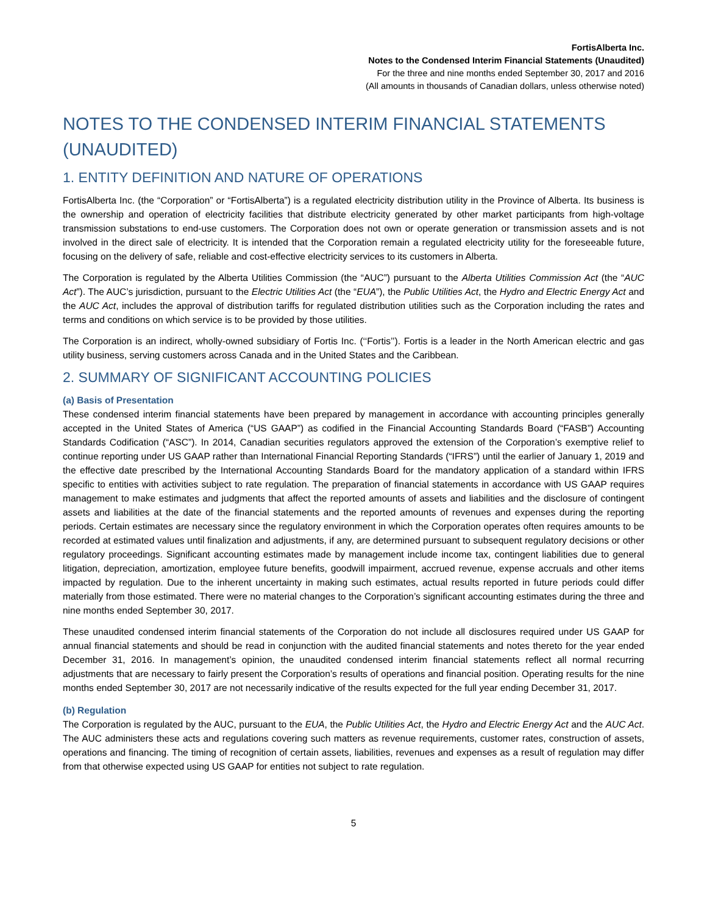FortisAlberta Inc.
Notes to the Condensed Interim Financial Statements (Unaudited)
For the three and nine months ended September 30, 2017 and 2016
(All amounts in thousands of Canadian dollars, unless otherwise noted)
NOTES TO THE CONDENSED INTERIM FINANCIAL STATEMENTS (UNAUDITED)
1. ENTITY DEFINITION AND NATURE OF OPERATIONS
FortisAlberta Inc. (the “Corporation” or “FortisAlberta”) is a regulated electricity distribution utility in the Province of Alberta. Its business is the ownership and operation of electricity facilities that distribute electricity generated by other market participants from high-voltage transmission substations to end-use customers. The Corporation does not own or operate generation or transmission assets and is not involved in the direct sale of electricity. It is intended that the Corporation remain a regulated electricity utility for the foreseeable future, focusing on the delivery of safe, reliable and cost-effective electricity services to its customers in Alberta.
The Corporation is regulated by the Alberta Utilities Commission (the “AUC”) pursuant to the Alberta Utilities Commission Act (the “AUC Act”). The AUC’s jurisdiction, pursuant to the Electric Utilities Act (the “EUA”), the Public Utilities Act, the Hydro and Electric Energy Act and the AUC Act, includes the approval of distribution tariffs for regulated distribution utilities such as the Corporation including the rates and terms and conditions on which service is to be provided by those utilities.
The Corporation is an indirect, wholly-owned subsidiary of Fortis Inc. (‘‘Fortis’’). Fortis is a leader in the North American electric and gas utility business, serving customers across Canada and in the United States and the Caribbean.
2. SUMMARY OF SIGNIFICANT ACCOUNTING POLICIES
(a) Basis of Presentation
These condensed interim financial statements have been prepared by management in accordance with accounting principles generally accepted in the United States of America (“US GAAP”) as codified in the Financial Accounting Standards Board (“FASB”) Accounting Standards Codification (“ASC”). In 2014, Canadian securities regulators approved the extension of the Corporation’s exemptive relief to continue reporting under US GAAP rather than International Financial Reporting Standards (“IFRS”) until the earlier of January 1, 2019 and the effective date prescribed by the International Accounting Standards Board for the mandatory application of a standard within IFRS specific to entities with activities subject to rate regulation. The preparation of financial statements in accordance with US GAAP requires management to make estimates and judgments that affect the reported amounts of assets and liabilities and the disclosure of contingent assets and liabilities at the date of the financial statements and the reported amounts of revenues and expenses during the reporting periods. Certain estimates are necessary since the regulatory environment in which the Corporation operates often requires amounts to be recorded at estimated values until finalization and adjustments, if any, are determined pursuant to subsequent regulatory decisions or other regulatory proceedings. Significant accounting estimates made by management include income tax, contingent liabilities due to general litigation, depreciation, amortization, employee future benefits, goodwill impairment, accrued revenue, expense accruals and other items impacted by regulation. Due to the inherent uncertainty in making such estimates, actual results reported in future periods could differ materially from those estimated. There were no material changes to the Corporation’s significant accounting estimates during the three and nine months ended September 30, 2017.
These unaudited condensed interim financial statements of the Corporation do not include all disclosures required under US GAAP for annual financial statements and should be read in conjunction with the audited financial statements and notes thereto for the year ended December 31, 2016. In management’s opinion, the unaudited condensed interim financial statements reflect all normal recurring adjustments that are necessary to fairly present the Corporation’s results of operations and financial position. Operating results for the nine months ended September 30, 2017 are not necessarily indicative of the results expected for the full year ending December 31, 2017.
(b) Regulation
The Corporation is regulated by the AUC, pursuant to the EUA, the Public Utilities Act, the Hydro and Electric Energy Act and the AUC Act. The AUC administers these acts and regulations covering such matters as revenue requirements, customer rates, construction of assets, operations and financing. The timing of recognition of certain assets, liabilities, revenues and expenses as a result of regulation may differ from that otherwise expected using US GAAP for entities not subject to rate regulation.
5